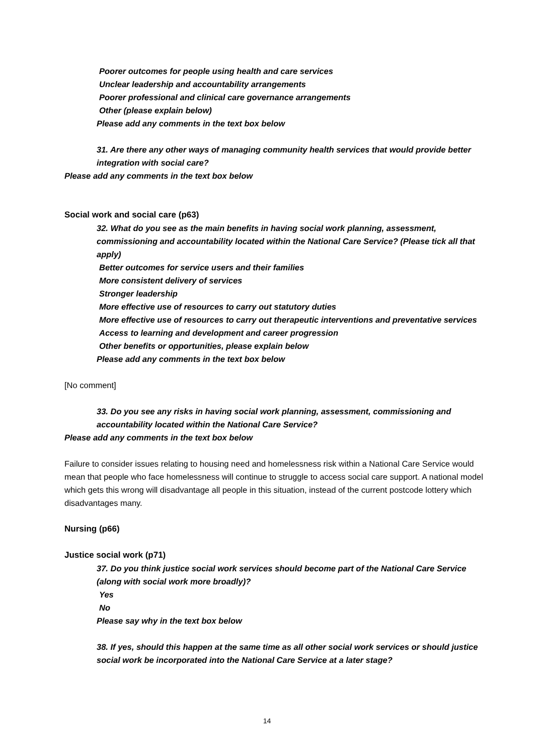Poorer outcomes for people using health and care services
Unclear leadership and accountability arrangements
Poorer professional and clinical care governance arrangements
Other (please explain below)
Please add any comments in the text box below
31. Are there any other ways of managing community health services that would provide better integration with social care?
Please add any comments in the text box below
Social work and social care (p63)
32. What do you see as the main benefits in having social work planning, assessment, commissioning and accountability located within the National Care Service? (Please tick all that apply)
Better outcomes for service users and their families
More consistent delivery of services
Stronger leadership
More effective use of resources to carry out statutory duties
More effective use of resources to carry out therapeutic interventions and preventative services
Access to learning and development and career progression
Other benefits or opportunities, please explain below
Please add any comments in the text box below
[No comment]
33. Do you see any risks in having social work planning, assessment, commissioning and accountability located within the National Care Service?
Please add any comments in the text box below
Failure to consider issues relating to housing need and homelessness risk within a National Care Service would mean that people who face homelessness will continue to struggle to access social care support. A national model which gets this wrong will disadvantage all people in this situation, instead of the current postcode lottery which disadvantages many.
Nursing (p66)
Justice social work (p71)
37. Do you think justice social work services should become part of the National Care Service (along with social work more broadly)?
Yes
No
Please say why in the text box below
38. If yes, should this happen at the same time as all other social work services or should justice social work be incorporated into the National Care Service at a later stage?
14